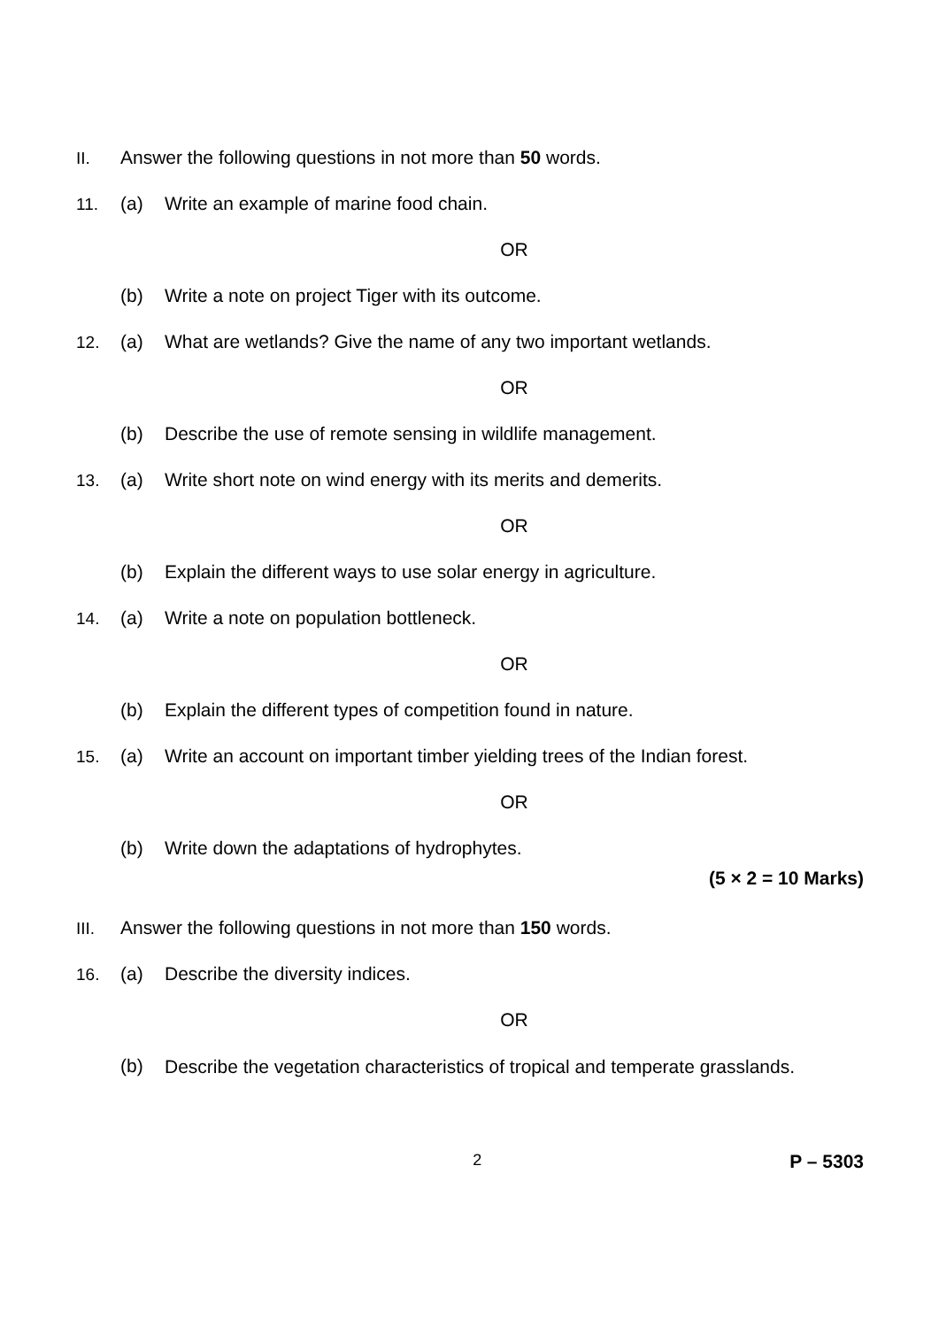II. Answer the following questions in not more than 50 words.
11. (a) Write an example of marine food chain.
OR
(b) Write a note on project Tiger with its outcome.
12. (a) What are wetlands? Give the name of any two important wetlands.
OR
(b) Describe the use of remote sensing in wildlife management.
13. (a) Write short note on wind energy with its merits and demerits.
OR
(b) Explain the different ways to use solar energy in agriculture.
14. (a) Write a note on population bottleneck.
OR
(b) Explain the different types of competition found in nature.
15. (a) Write an account on important timber yielding trees of the Indian forest.
OR
(b) Write down the adaptations of hydrophytes.
(5 × 2 = 10 Marks)
III. Answer the following questions in not more than 150 words.
16. (a) Describe the diversity indices.
OR
(b)
Describe the vegetation characteristics of tropical and temperate grasslands.
2
P – 5303